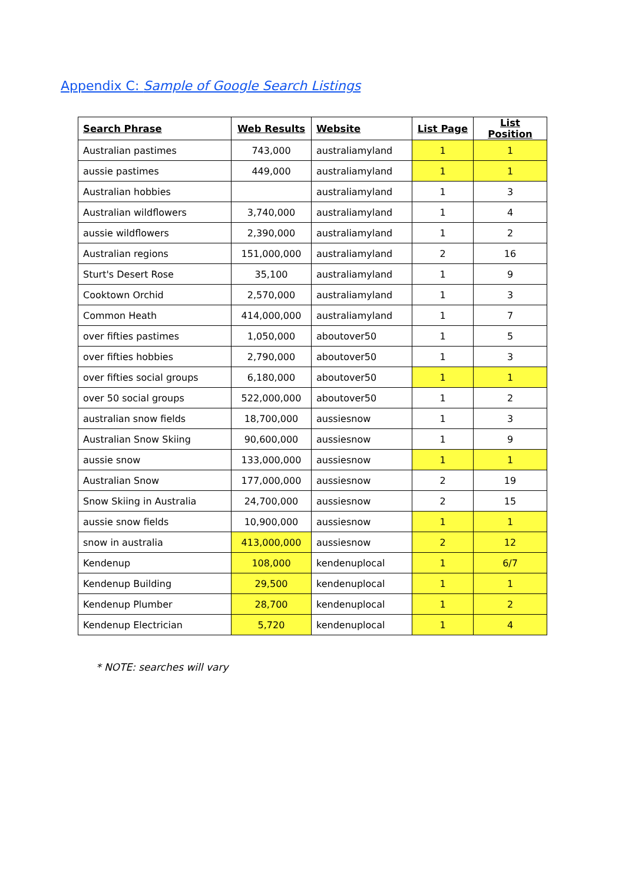Appendix C: Sample of Google Search Listings
| Search Phrase | Web Results | Website | List Page | List Position |
| --- | --- | --- | --- | --- |
| Australian pastimes | 743,000 | australiamyland | 1 | 1 |
| aussie pastimes | 449,000 | australiamyland | 1 | 1 |
| Australian hobbies | | australiamyland | 1 | 3 |
| Australian wildflowers | 3,740,000 | australiamyland | 1 | 4 |
| aussie wildflowers | 2,390,000 | australiamyland | 1 | 2 |
| Australian regions | 151,000,000 | australiamyland | 2 | 16 |
| Sturt's Desert Rose | 35,100 | australiamyland | 1 | 9 |
| Cooktown Orchid | 2,570,000 | australiamyland | 1 | 3 |
| Common Heath | 414,000,000 | australiamyland | 1 | 7 |
| over fifties pastimes | 1,050,000 | aboutover50 | 1 | 5 |
| over fifties hobbies | 2,790,000 | aboutover50 | 1 | 3 |
| over fifties social groups | 6,180,000 | aboutover50 | 1 | 1 |
| over 50 social groups | 522,000,000 | aboutover50 | 1 | 2 |
| australian snow fields | 18,700,000 | aussiesnow | 1 | 3 |
| Australian Snow Skiing | 90,600,000 | aussiesnow | 1 | 9 |
| aussie snow | 133,000,000 | aussiesnow | 1 | 1 |
| Australian Snow | 177,000,000 | aussiesnow | 2 | 19 |
| Snow Skiing in Australia | 24,700,000 | aussiesnow | 2 | 15 |
| aussie snow fields | 10,900,000 | aussiesnow | 1 | 1 |
| snow in australia | 413,000,000 | aussiesnow | 2 | 12 |
| Kendenup | 108,000 | kendenuplocal | 1 | 6/7 |
| Kendenup Building | 29,500 | kendenuplocal | 1 | 1 |
| Kendenup Plumber | 28,700 | kendenuplocal | 1 | 2 |
| Kendenup Electrician | 5,720 | kendenuplocal | 1 | 4 |
* NOTE: searches will vary